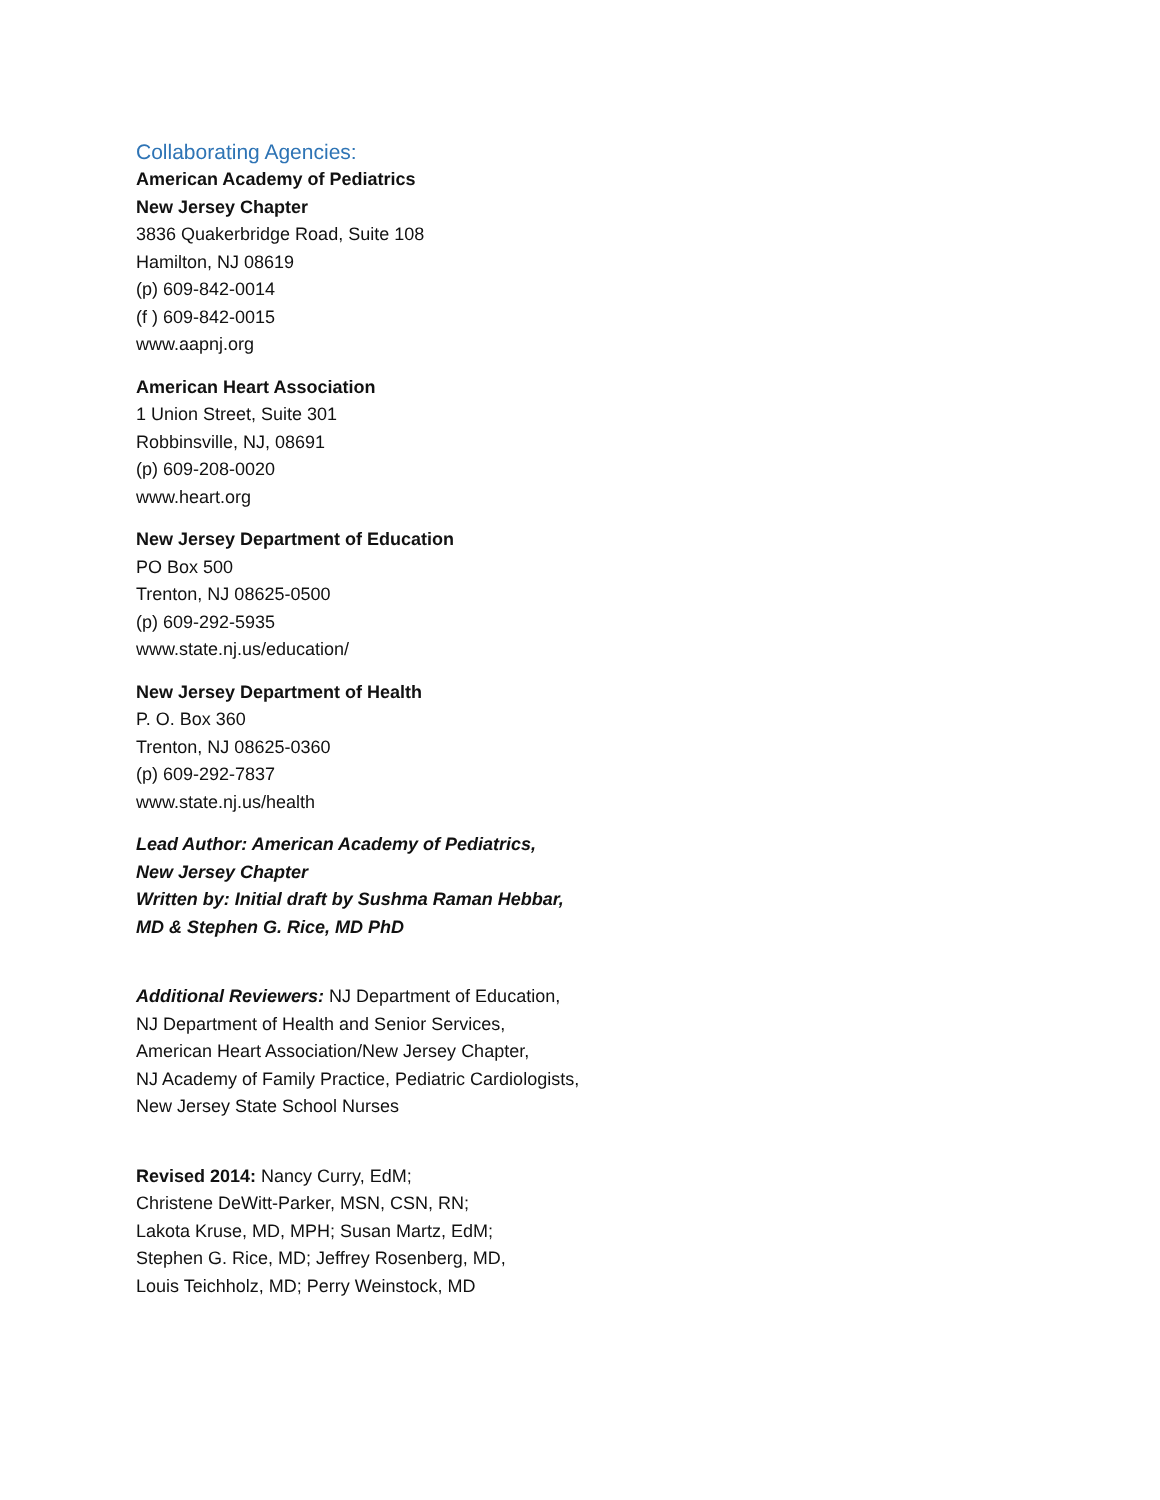Collaborating Agencies:
American Academy of Pediatrics
New Jersey Chapter
3836 Quakerbridge Road, Suite 108
Hamilton, NJ 08619
(p) 609-842-0014
(f ) 609-842-0015
www.aapnj.org
American Heart Association
1 Union Street, Suite 301
Robbinsville, NJ, 08691
(p) 609-208-0020
www.heart.org
New Jersey Department of Education
PO Box 500
Trenton, NJ 08625-0500
(p) 609-292-5935
www.state.nj.us/education/
New Jersey Department of Health
P. O. Box 360
Trenton, NJ 08625-0360
(p) 609-292-7837
www.state.nj.us/health
Lead Author: American Academy of Pediatrics,
New Jersey Chapter
Written by: Initial draft by Sushma Raman Hebbar,
MD & Stephen G. Rice, MD PhD
Additional Reviewers: NJ Department of Education,
NJ Department of Health and Senior Services,
American Heart Association/New Jersey Chapter,
NJ Academy of Family Practice, Pediatric Cardiologists,
New Jersey State School Nurses
Revised 2014: Nancy Curry, EdM;
Christene DeWitt-Parker, MSN, CSN, RN;
Lakota Kruse, MD, MPH; Susan Martz, EdM;
Stephen G. Rice, MD; Jeffrey Rosenberg, MD,
Louis Teichholz, MD; Perry Weinstock, MD